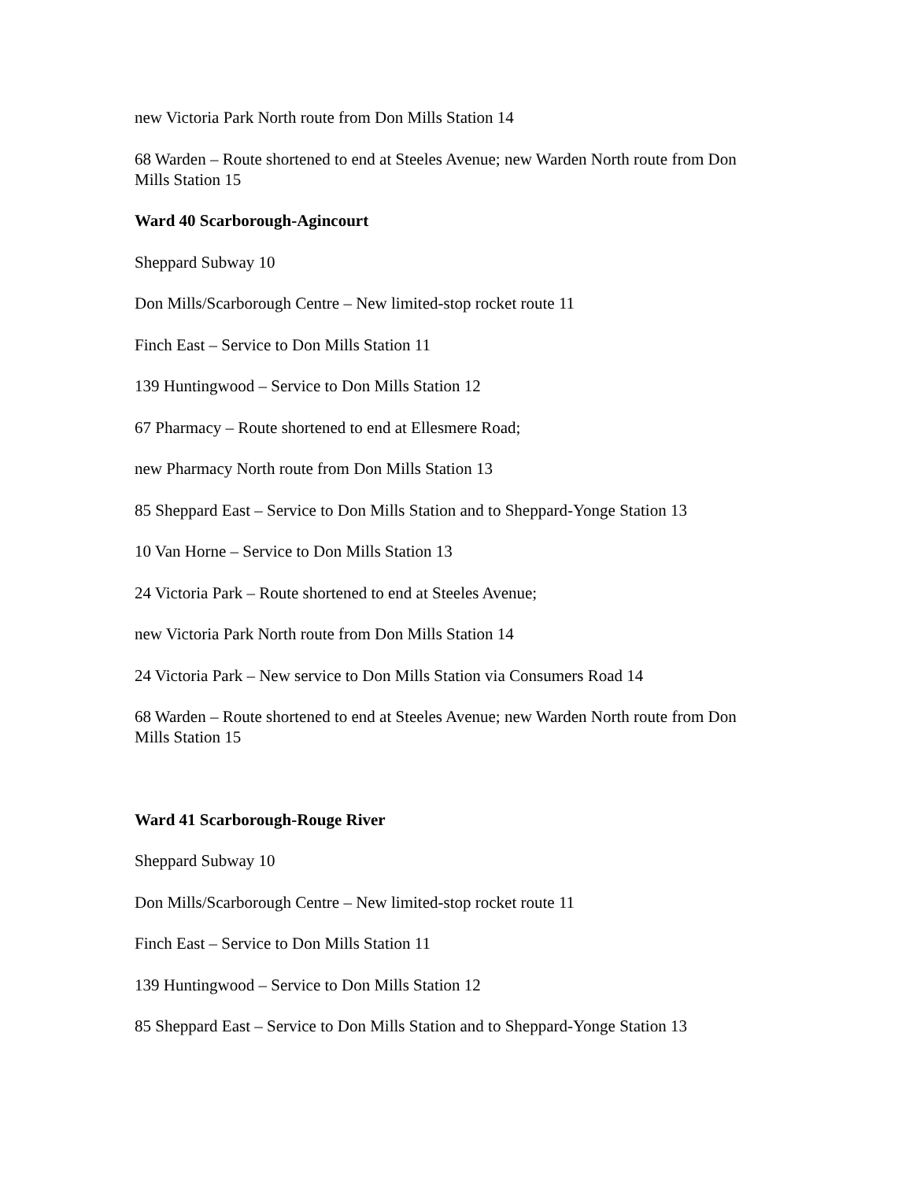new Victoria Park North route from Don Mills Station 14
68 Warden – Route shortened to end at Steeles Avenue; new Warden North route from Don Mills Station 15
Ward 40 Scarborough-Agincourt
Sheppard Subway 10
Don Mills/Scarborough Centre – New limited-stop rocket route 11
Finch East – Service to Don Mills Station 11
139 Huntingwood – Service to Don Mills Station 12
67 Pharmacy – Route shortened to end at Ellesmere Road;
new Pharmacy North route from Don Mills Station 13
85 Sheppard East – Service to Don Mills Station and to Sheppard-Yonge Station 13
10 Van Horne – Service to Don Mills Station 13
24 Victoria Park – Route shortened to end at Steeles Avenue;
new Victoria Park North route from Don Mills Station 14
24 Victoria Park – New service to Don Mills Station via Consumers Road 14
68 Warden – Route shortened to end at Steeles Avenue; new Warden North route from Don Mills Station 15
Ward 41 Scarborough-Rouge River
Sheppard Subway 10
Don Mills/Scarborough Centre – New limited-stop rocket route 11
Finch East – Service to Don Mills Station 11
139 Huntingwood – Service to Don Mills Station 12
85 Sheppard East – Service to Don Mills Station and to Sheppard-Yonge Station 13